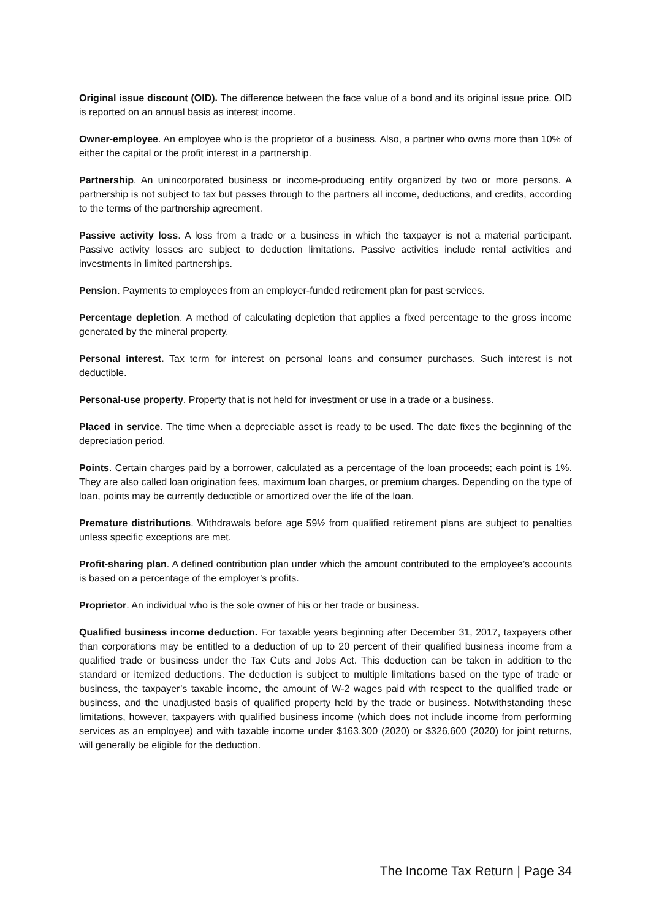Original issue discount (OID). The difference between the face value of a bond and its original issue price. OID is reported on an annual basis as interest income.
Owner-employee. An employee who is the proprietor of a business. Also, a partner who owns more than 10% of either the capital or the profit interest in a partnership.
Partnership. An unincorporated business or income-producing entity organized by two or more persons. A partnership is not subject to tax but passes through to the partners all income, deductions, and credits, according to the terms of the partnership agreement.
Passive activity loss. A loss from a trade or a business in which the taxpayer is not a material participant. Passive activity losses are subject to deduction limitations. Passive activities include rental activities and investments in limited partnerships.
Pension. Payments to employees from an employer-funded retirement plan for past services.
Percentage depletion. A method of calculating depletion that applies a fixed percentage to the gross income generated by the mineral property.
Personal interest. Tax term for interest on personal loans and consumer purchases. Such interest is not deductible.
Personal-use property. Property that is not held for investment or use in a trade or a business.
Placed in service. The time when a depreciable asset is ready to be used. The date fixes the beginning of the depreciation period.
Points. Certain charges paid by a borrower, calculated as a percentage of the loan proceeds; each point is 1%. They are also called loan origination fees, maximum loan charges, or premium charges. Depending on the type of loan, points may be currently deductible or amortized over the life of the loan.
Premature distributions. Withdrawals before age 59½ from qualified retirement plans are subject to penalties unless specific exceptions are met.
Profit-sharing plan. A defined contribution plan under which the amount contributed to the employee’s accounts is based on a percentage of the employer’s profits.
Proprietor. An individual who is the sole owner of his or her trade or business.
Qualified business income deduction. For taxable years beginning after December 31, 2017, taxpayers other than corporations may be entitled to a deduction of up to 20 percent of their qualified business income from a qualified trade or business under the Tax Cuts and Jobs Act. This deduction can be taken in addition to the standard or itemized deductions. The deduction is subject to multiple limitations based on the type of trade or business, the taxpayer’s taxable income, the amount of W-2 wages paid with respect to the qualified trade or business, and the unadjusted basis of qualified property held by the trade or business. Notwithstanding these limitations, however, taxpayers with qualified business income (which does not include income from performing services as an employee) and with taxable income under $163,300 (2020) or $326,600 (2020) for joint returns, will generally be eligible for the deduction.
The Income Tax Return | Page 34